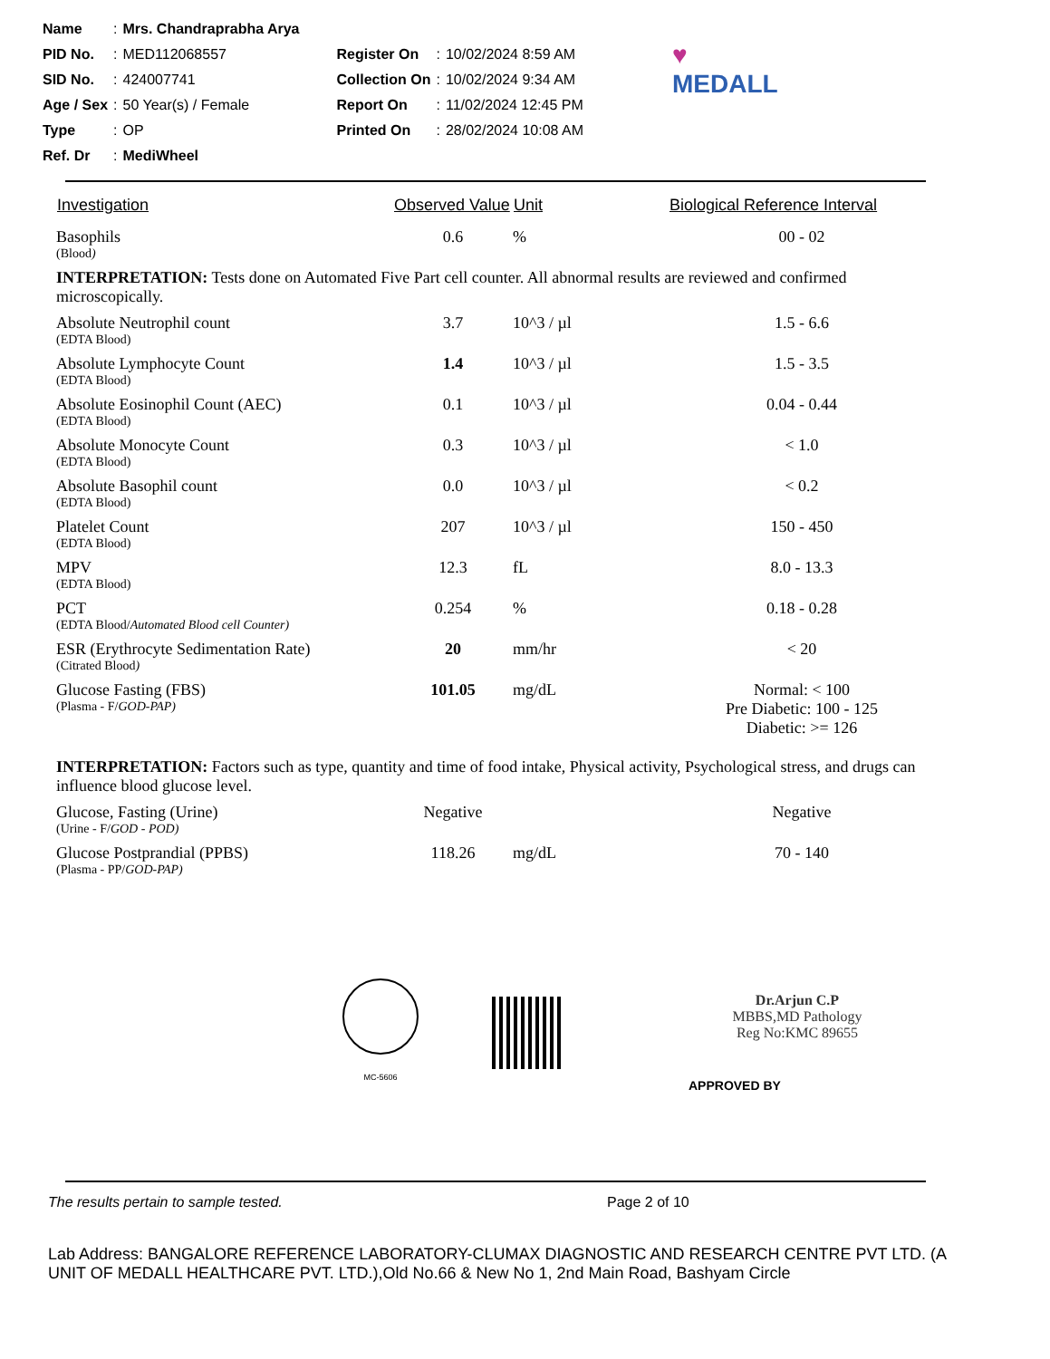| Name | : | Mrs. Chandraprabha Arya | | | |
| PID No. | : | MED112068557 | Register On | : | 10/02/2024 8:59 AM |
| SID No. | : | 424007741 | Collection On | : | 10/02/2024 9:34 AM |
| Age / Sex | : | 50 Year(s) / Female | Report On | : | 11/02/2024 12:45 PM |
| Type | : | OP | Printed On | : | 28/02/2024 10:08 AM |
| Ref. Dr | : | MediWheel | | | |
♥
MEDALL
| Investigation | Observed Value | Unit | Biological Reference Interval |
| --- | --- | --- | --- |
| Basophils (Blood ) | 0.6 | % | 00 - 02 |
| INTERPRETATION: Tests done on Automated Five Part cell counter. All abnormal results are reviewed and confirmed microscopically. | | | |
| Absolute Neutrophil count (EDTA Blood) | 3.7 | 10^3 / µl | 1.5 - 6.6 |
| Absolute Lymphocyte Count (EDTA Blood) | 1.4 | 10^3 / µl | 1.5 - 3.5 |
| Absolute Eosinophil Count (AEC) (EDTA Blood) | 0.1 | 10^3 / µl | 0.04 - 0.44 |
| Absolute Monocyte Count (EDTA Blood) | 0.3 | 10^3 / µl | < 1.0 |
| Absolute Basophil count (EDTA Blood) | 0.0 | 10^3 / µl | < 0.2 |
| Platelet Count (EDTA Blood) | 207 | 10^3 / µl | 150 - 450 |
| MPV (EDTA Blood) | 12.3 | fL | 8.0 - 13.3 |
| PCT (EDTA Blood/ Automated Blood cell Counter) | 0.254 | % | 0.18 - 0.28 |
| ESR (Erythrocyte Sedimentation Rate) (Citrated Blood ) | 20 | mm/hr | < 20 |
| Glucose Fasting (FBS) (Plasma - F/ GOD-PAP) | 101.05 | mg/dL | Normal: < 100 Pre Diabetic: 100 - 125 Diabetic: >= 126 |
| INTERPRETATION: Factors such as type, quantity and time of food intake, Physical activity, Psychological stress, and drugs can influence blood glucose level. | | | |
| Glucose, Fasting (Urine) (Urine - F/ GOD - POD) | Negative | | Negative |
| Glucose Postprandial (PPBS) (Plasma - PP/ GOD-PAP) | 118.26 | mg/dL | 70 - 140 |
MC-5606
Dr.Arjun C.P
MBBS,MD Pathology
Reg No:KMC 89655
APPROVED BY
The results pertain to sample tested. Page 2 of 10
Lab Address: BANGALORE REFERENCE LABORATORY-CLUMAX DIAGNOSTIC AND RESEARCH CENTRE PVT LTD. (A UNIT OF MEDALL HEALTHCARE PVT. LTD.),Old No.66 & New No 1, 2nd Main Road, Bashyam Circle